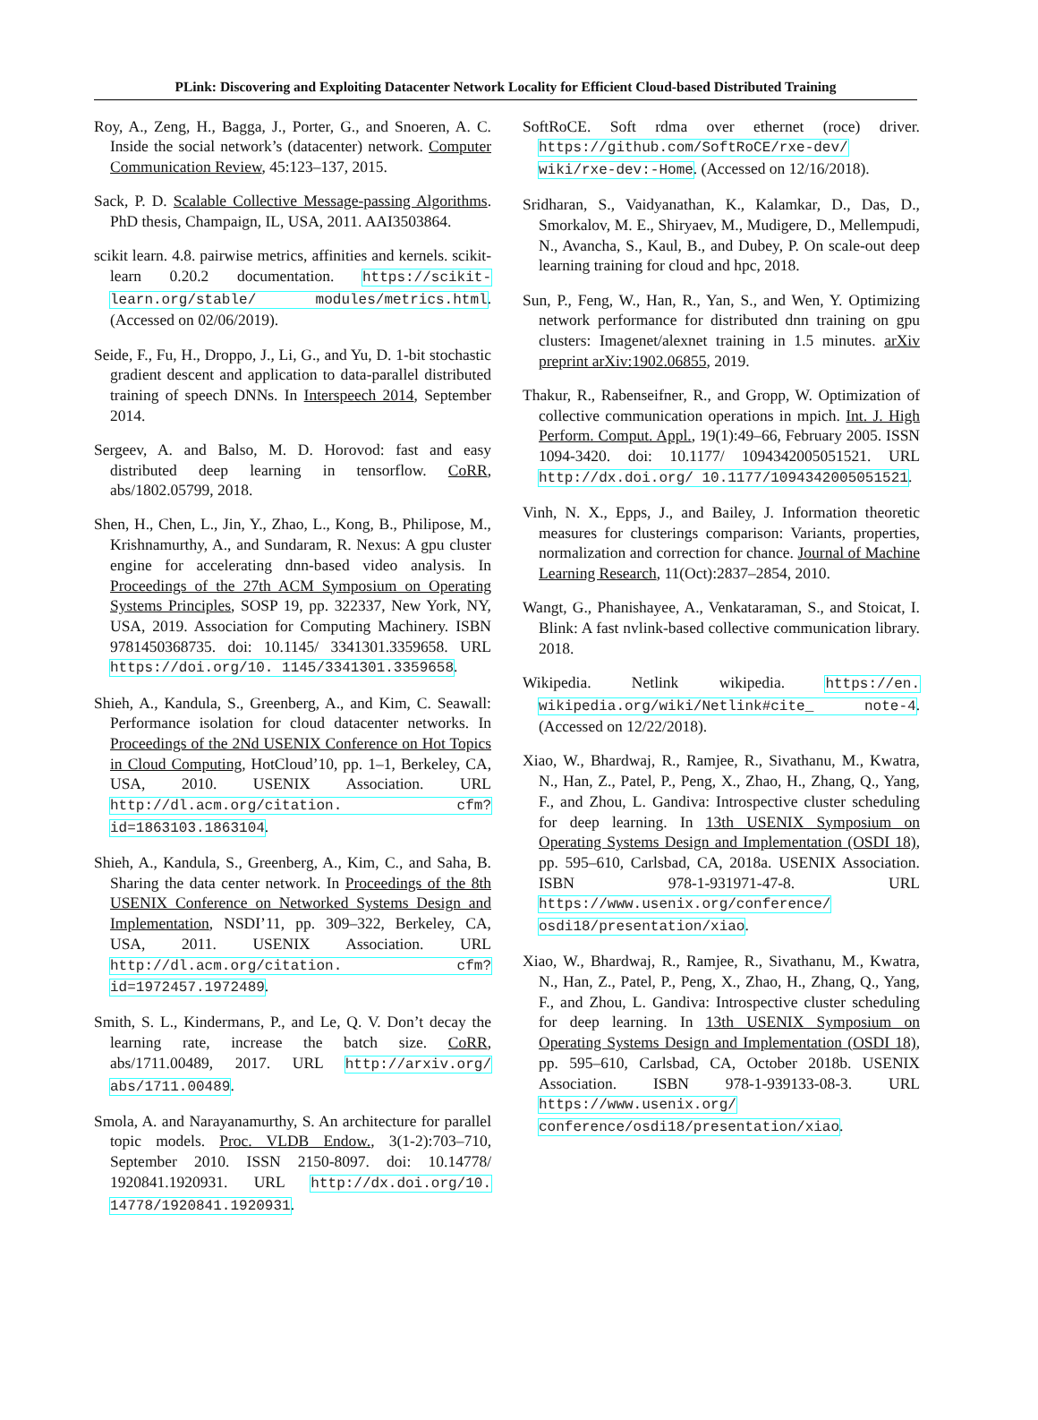PLink: Discovering and Exploiting Datacenter Network Locality for Efficient Cloud-based Distributed Training
Roy, A., Zeng, H., Bagga, J., Porter, G., and Snoeren, A. C. Inside the social network’s (datacenter) network. Computer Communication Review, 45:123–137, 2015.
Sack, P. D. Scalable Collective Message-passing Algorithms. PhD thesis, Champaign, IL, USA, 2011. AAI3503864.
scikit learn. 4.8. pairwise metrics, affinities and kernels. scikit-learn 0.20.2 documentation. https://scikit-learn.org/stable/ modules/metrics.html. (Accessed on 02/06/2019).
Seide, F., Fu, H., Droppo, J., Li, G., and Yu, D. 1-bit stochastic gradient descent and application to data-parallel distributed training of speech DNNs. In Interspeech 2014, September 2014.
Sergeev, A. and Balso, M. D. Horovod: fast and easy distributed deep learning in tensorflow. CoRR, abs/1802.05799, 2018.
Shen, H., Chen, L., Jin, Y., Zhao, L., Kong, B., Philipose, M., Krishnamurthy, A., and Sundaram, R. Nexus: A gpu cluster engine for accelerating dnn-based video analysis. In Proceedings of the 27th ACM Symposium on Operating Systems Principles, SOSP 19, pp. 322337, New York, NY, USA, 2019. Association for Computing Machinery. ISBN 9781450368735. doi: 10.1145/ 3341301.3359658. URL https://doi.org/10. 1145/3341301.3359658.
Shieh, A., Kandula, S., Greenberg, A., and Kim, C. Seawall: Performance isolation for cloud datacenter networks. In Proceedings of the 2Nd USENIX Conference on Hot Topics in Cloud Computing, HotCloud’10, pp. 1–1, Berkeley, CA, USA, 2010. USENIX Association. URL http://dl.acm.org/citation. cfm?id=1863103.1863104.
Shieh, A., Kandula, S., Greenberg, A., Kim, C., and Saha, B. Sharing the data center network. In Proceedings of the 8th USENIX Conference on Networked Systems Design and Implementation, NSDI’11, pp. 309–322, Berkeley, CA, USA, 2011. USENIX Association. URL http://dl.acm.org/citation. cfm?id=1972457.1972489.
Smith, S. L., Kindermans, P., and Le, Q. V. Don’t decay the learning rate, increase the batch size. CoRR, abs/1711.00489, 2017. URL http://arxiv.org/ abs/1711.00489.
Smola, A. and Narayanamurthy, S. An architecture for parallel topic models. Proc. VLDB Endow., 3(1-2):703–710, September 2010. ISSN 2150-8097. doi: 10.14778/ 1920841.1920931. URL http://dx.doi.org/10. 14778/1920841.1920931.
SoftRoCE. Soft rdma over ethernet (roce) driver. https://github.com/SoftRoCE/rxe-dev/ wiki/rxe-dev:-Home. (Accessed on 12/16/2018).
Sridharan, S., Vaidyanathan, K., Kalamkar, D., Das, D., Smorkalov, M. E., Shiryaev, M., Mudigere, D., Mellempudi, N., Avancha, S., Kaul, B., and Dubey, P. On scale-out deep learning training for cloud and hpc, 2018.
Sun, P., Feng, W., Han, R., Yan, S., and Wen, Y. Optimizing network performance for distributed dnn training on gpu clusters: Imagenet/alexnet training in 1.5 minutes. arXiv preprint arXiv:1902.06855, 2019.
Thakur, R., Rabenseifner, R., and Gropp, W. Optimization of collective communication operations in mpich. Int. J. High Perform. Comput. Appl., 19(1):49–66, February 2005. ISSN 1094-3420. doi: 10.1177/ 1094342005051521. URL http://dx.doi.org/ 10.1177/1094342005051521.
Vinh, N. X., Epps, J., and Bailey, J. Information theoretic measures for clusterings comparison: Variants, properties, normalization and correction for chance. Journal of Machine Learning Research, 11(Oct):2837–2854, 2010.
Wangt, G., Phanishayee, A., Venkataraman, S., and Stoicat, I. Blink: A fast nvlink-based collective communication library. 2018.
Wikipedia. Netlink wikipedia. https://en. wikipedia.org/wiki/Netlink#cite_ note-4. (Accessed on 12/22/2018).
Xiao, W., Bhardwaj, R., Ramjee, R., Sivathanu, M., Kwatra, N., Han, Z., Patel, P., Peng, X., Zhao, H., Zhang, Q., Yang, F., and Zhou, L. Gandiva: Introspective cluster scheduling for deep learning. In 13th USENIX Symposium on Operating Systems Design and Implementation (OSDI 18), pp. 595–610, Carlsbad, CA, 2018a. USENIX Association. ISBN 978-1-931971-47-8. URL https://www.usenix.org/conference/ osdi18/presentation/xiao.
Xiao, W., Bhardwaj, R., Ramjee, R., Sivathanu, M., Kwatra, N., Han, Z., Patel, P., Peng, X., Zhao, H., Zhang, Q., Yang, F., and Zhou, L. Gandiva: Introspective cluster scheduling for deep learning. In 13th USENIX Symposium on Operating Systems Design and Implementation (OSDI 18), pp. 595–610, Carlsbad, CA, October 2018b. USENIX Association. ISBN 978-1-939133-08-3. URL https://www.usenix.org/ conference/osdi18/presentation/xiao.